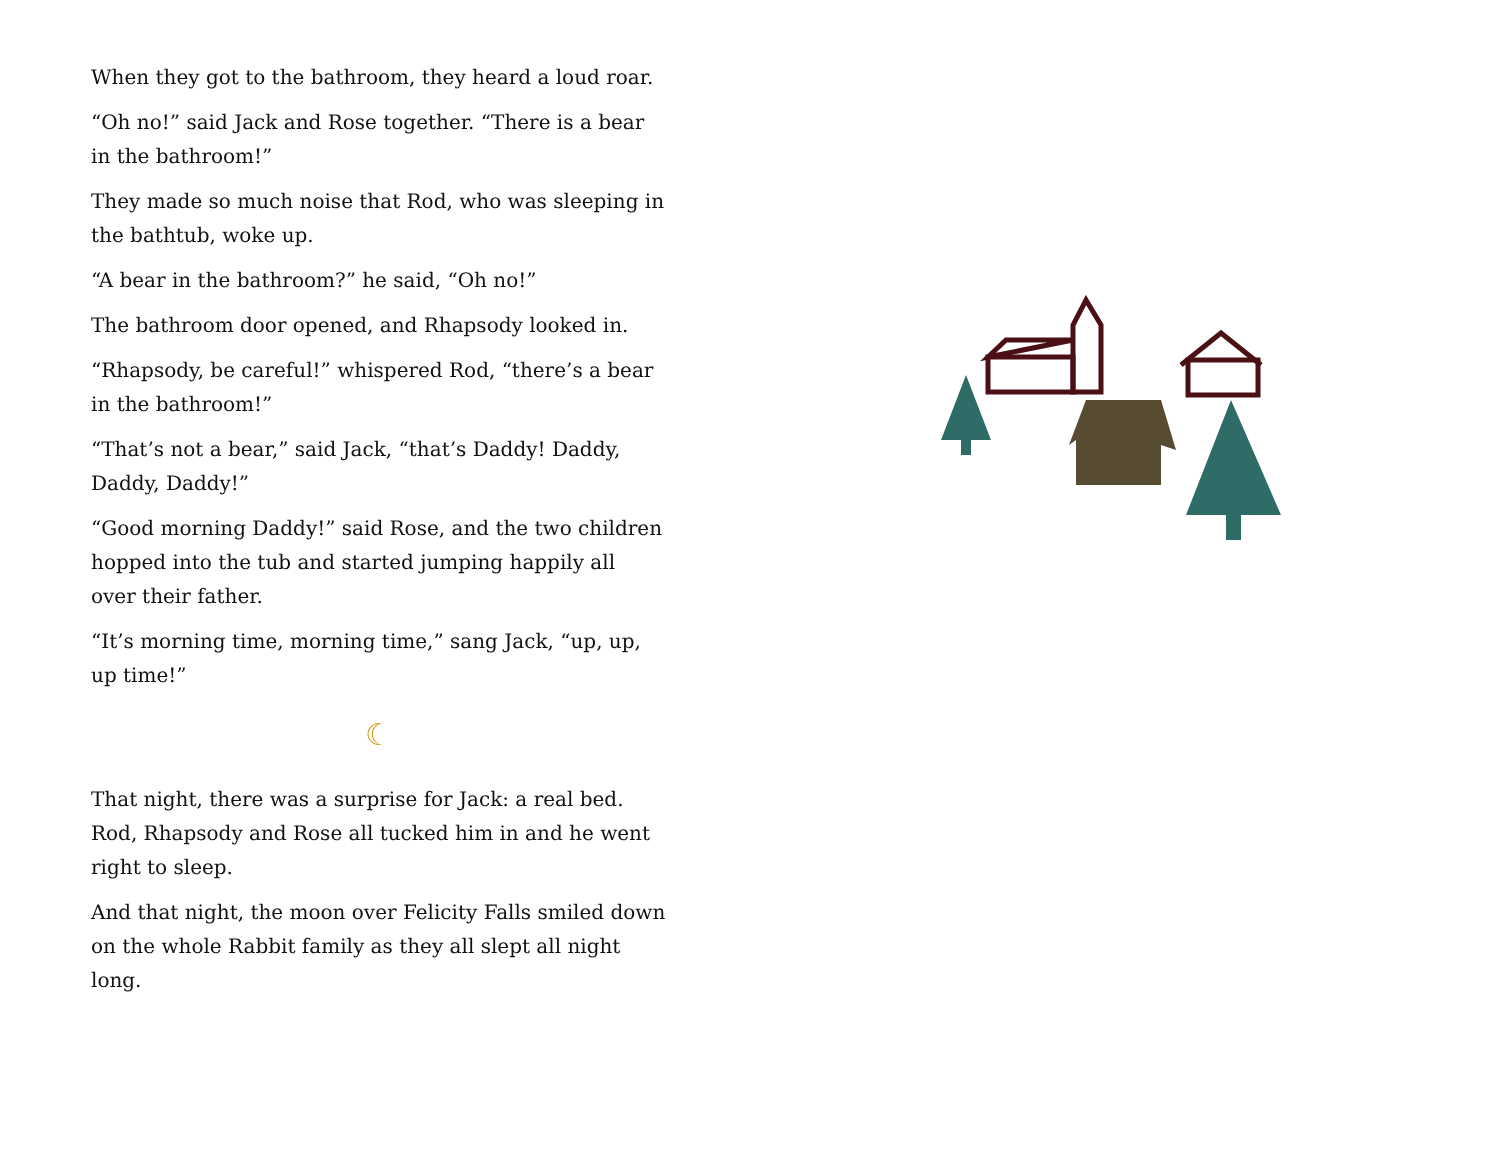When they got to the bathroom, they heard a loud roar.
“Oh no!” said Jack and Rose together. “There is a bear in the bathroom!”
They made so much noise that Rod, who was sleeping in the bathtub, woke up.
“A bear in the bathroom?” he said, “Oh no!”
The bathroom door opened, and Rhapsody looked in.
“Rhapsody, be careful!” whispered Rod, “there’s a bear in the bathroom!”
“That’s not a bear,” said Jack, “that’s Daddy! Daddy, Daddy, Daddy!”
“Good morning Daddy!” said Rose, and the two children hopped into the tub and started jumping happily all over their father.
“It’s morning time, morning time,” sang Jack, “up, up, up time!”
☾
That night, there was a surprise for Jack: a real bed. Rod, Rhapsody and Rose all tucked him in and he went right to sleep.
And that night, the moon over Felicity Falls smiled down on the whole Rabbit family as they all slept all night long.